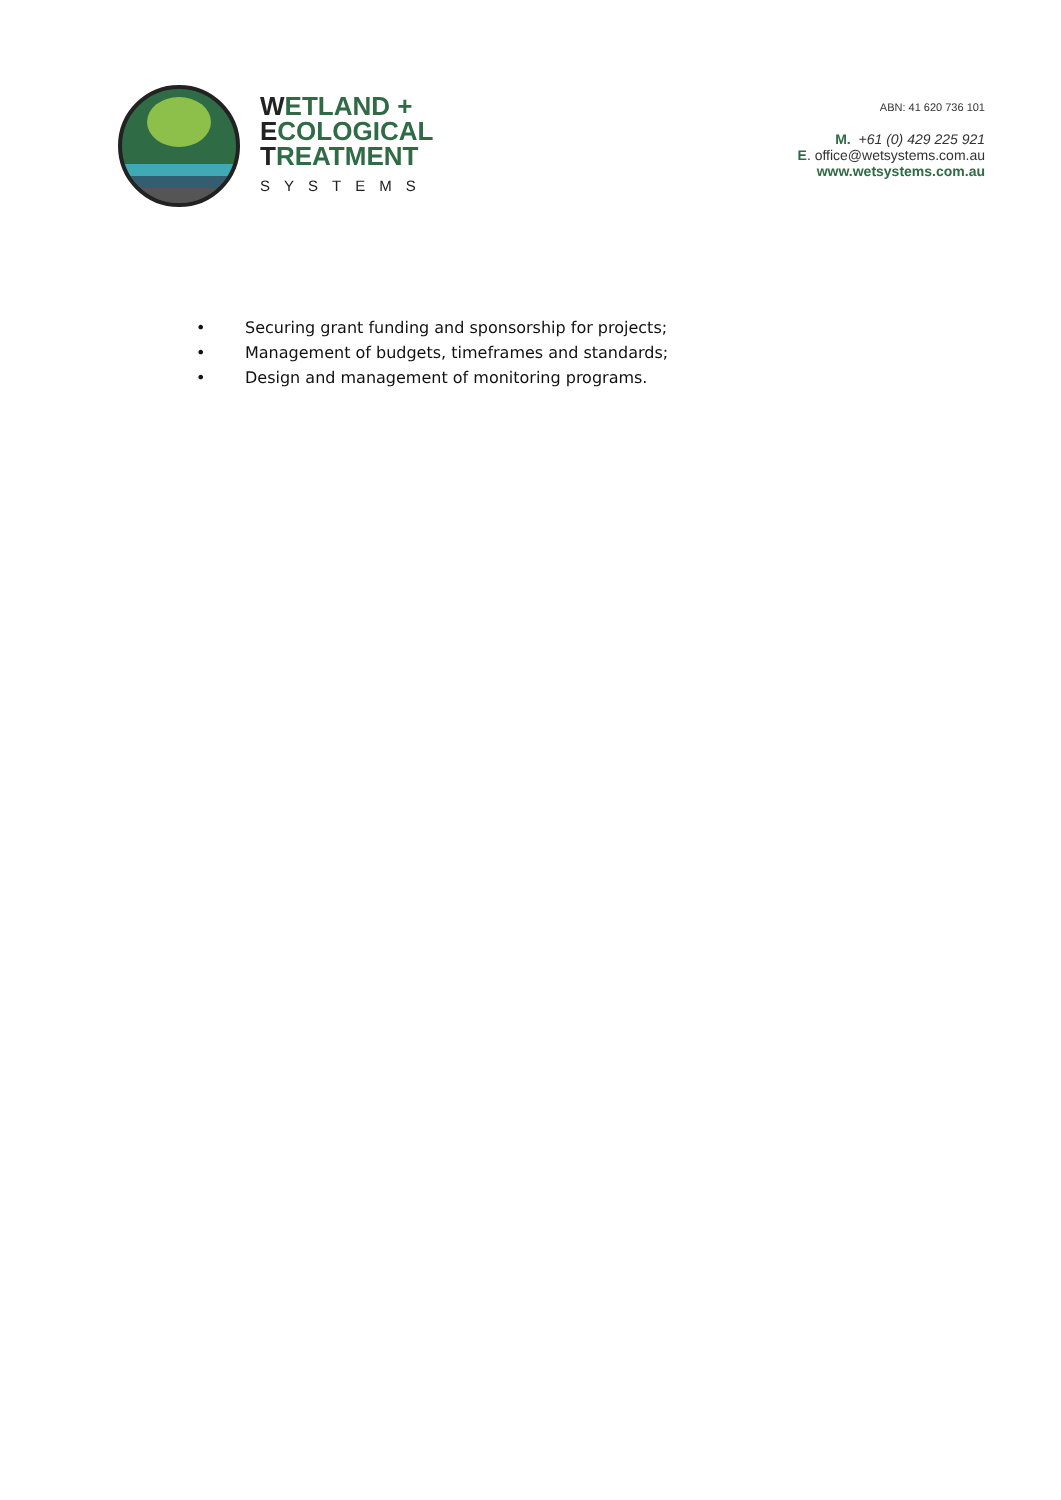WETLAND +
ECOLOGICAL
TREATMENT
SYSTEMS
ABN: 41 620 736 101
M. +61 (0) 429 225 921
E. office@wetsystems.com.au
www.wetsystems.com.au
• Securing grant funding and sponsorship for projects;
• Management of budgets, timeframes and standards;
• Design and management of monitoring programs.